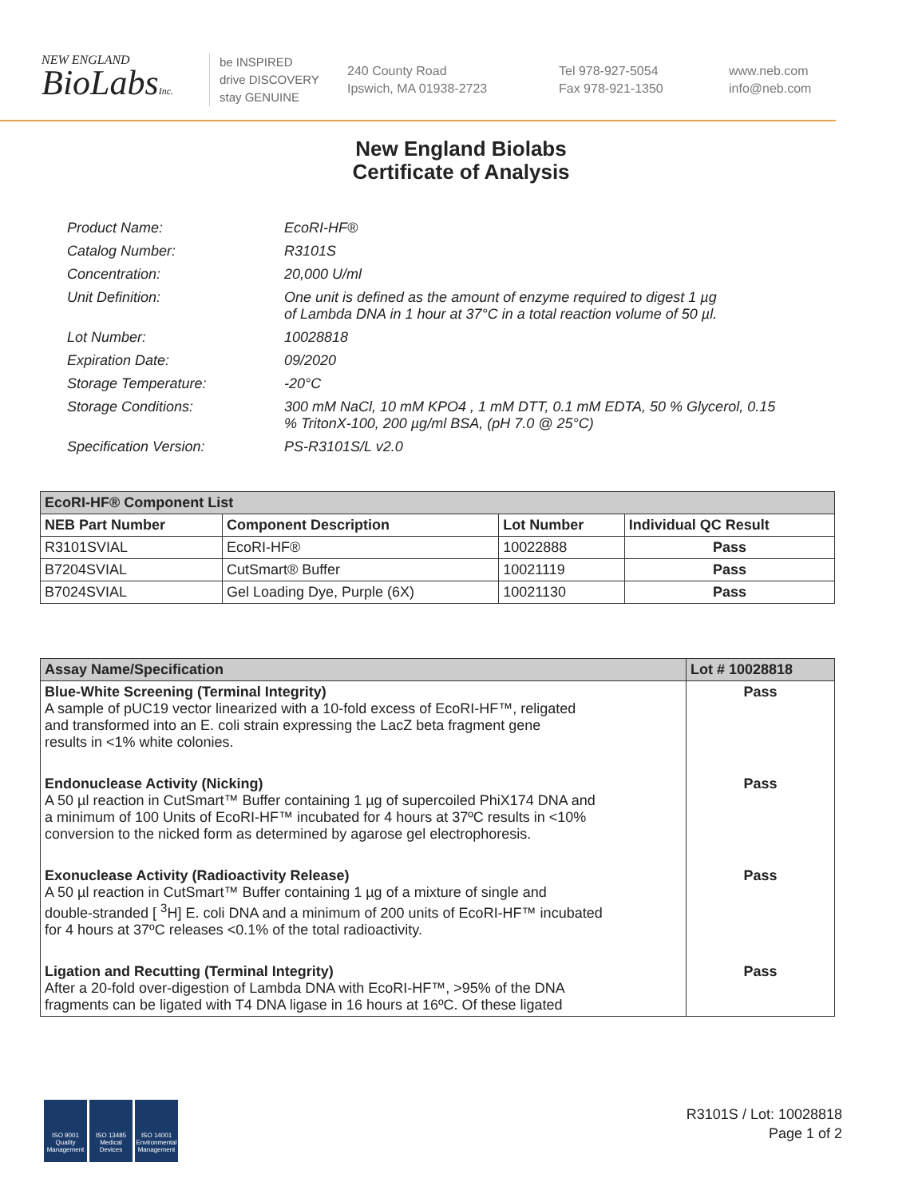NEW ENGLAND
BioLabsInc.
be INSPIRED
drive DISCOVERY
stay GENUINE
240 County Road
Ipswich, MA 01938-2723
Tel 978-927-5054
Fax 978-921-1350
www.neb.com
info@neb.com
New England Biolabs
Certificate of Analysis
| Product Name: | EcoRI-HF® |
| Catalog Number: | R3101S |
| Concentration: | 20,000 U/ml |
| Unit Definition: | One unit is defined as the amount of enzyme required to digest 1 µg of Lambda DNA in 1 hour at 37°C in a total reaction volume of 50 µl. |
| Lot Number: | 10028818 |
| Expiration Date: | 09/2020 |
| Storage Temperature: | -20°C |
| Storage Conditions: | 300 mM NaCl, 10 mM KPO4 , 1 mM DTT, 0.1 mM EDTA, 50 % Glycerol, 0.15 % TritonX-100, 200 µg/ml BSA, (pH 7.0 @ 25°C) |
| Specification Version: | PS-R3101S/L v2.0 |
| EcoRI-HF® Component List | | | |
| --- | --- | --- | --- |
| NEB Part Number | Component Description | Lot Number | Individual QC Result |
| R3101SVIAL | EcoRI-HF® | 10022888 | Pass |
| B7204SVIAL | CutSmart® Buffer | 10021119 | Pass |
| B7024SVIAL | Gel Loading Dye, Purple (6X) | 10021130 | Pass |
| Assay Name/Specification | Lot # 10028818 |
| --- | --- |
| Blue-White Screening (Terminal Integrity) A sample of pUC19 vector linearized with a 10-fold excess of EcoRI-HF™, religated and transformed into an E. coli strain expressing the LacZ beta fragment gene results in <1% white colonies. | Pass |
| Endonuclease Activity (Nicking) A 50 µl reaction in CutSmart™ Buffer containing 1 µg of supercoiled PhiX174 DNA and a minimum of 100 Units of EcoRI-HF™ incubated for 4 hours at 37ºC results in <10% conversion to the nicked form as determined by agarose gel electrophoresis. | Pass |
| Exonuclease Activity (Radioactivity Release) A 50 µl reaction in CutSmart™ Buffer containing 1 µg of a mixture of single and double-stranded [ <sup>3</sup>H] E. coli DNA and a minimum of 200 units of EcoRI-HF™ incubated for 4 hours at 37ºC releases <0.1% of the total radioactivity. | Pass |
| Ligation and Recutting (Terminal Integrity) After a 20-fold over-digestion of Lambda DNA with EcoRI-HF™, >95% of the DNA fragments can be ligated with T4 DNA ligase in 16 hours at 16ºC. Of these ligated | Pass |
ISO 9001 Quality Management
ISO 13485 Medical Devices
ISO 14001 Environmental Management
R3101S / Lot: 10028818
Page 1 of 2